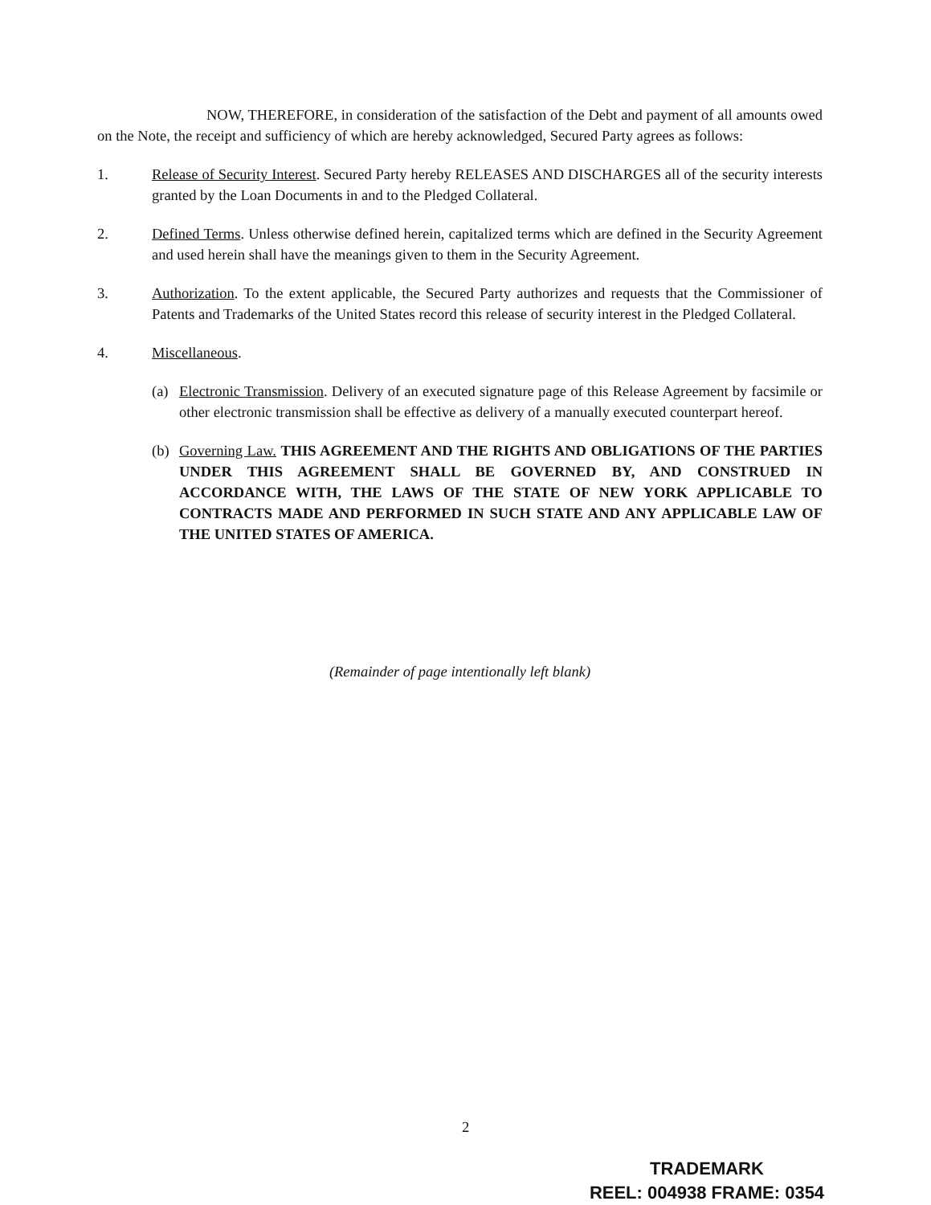NOW, THEREFORE, in consideration of the satisfaction of the Debt and payment of all amounts owed on the Note, the receipt and sufficiency of which are hereby acknowledged, Secured Party agrees as follows:
1. Release of Security Interest. Secured Party hereby RELEASES AND DISCHARGES all of the security interests granted by the Loan Documents in and to the Pledged Collateral.
2. Defined Terms. Unless otherwise defined herein, capitalized terms which are defined in the Security Agreement and used herein shall have the meanings given to them in the Security Agreement.
3. Authorization. To the extent applicable, the Secured Party authorizes and requests that the Commissioner of Patents and Trademarks of the United States record this release of security interest in the Pledged Collateral.
4. Miscellaneous.
(a) Electronic Transmission. Delivery of an executed signature page of this Release Agreement by facsimile or other electronic transmission shall be effective as delivery of a manually executed counterpart hereof.
(b) Governing Law. THIS AGREEMENT AND THE RIGHTS AND OBLIGATIONS OF THE PARTIES UNDER THIS AGREEMENT SHALL BE GOVERNED BY, AND CONSTRUED IN ACCORDANCE WITH, THE LAWS OF THE STATE OF NEW YORK APPLICABLE TO CONTRACTS MADE AND PERFORMED IN SUCH STATE AND ANY APPLICABLE LAW OF THE UNITED STATES OF AMERICA.
(Remainder of page intentionally left blank)
2
TRADEMARK
REEL: 004938 FRAME: 0354